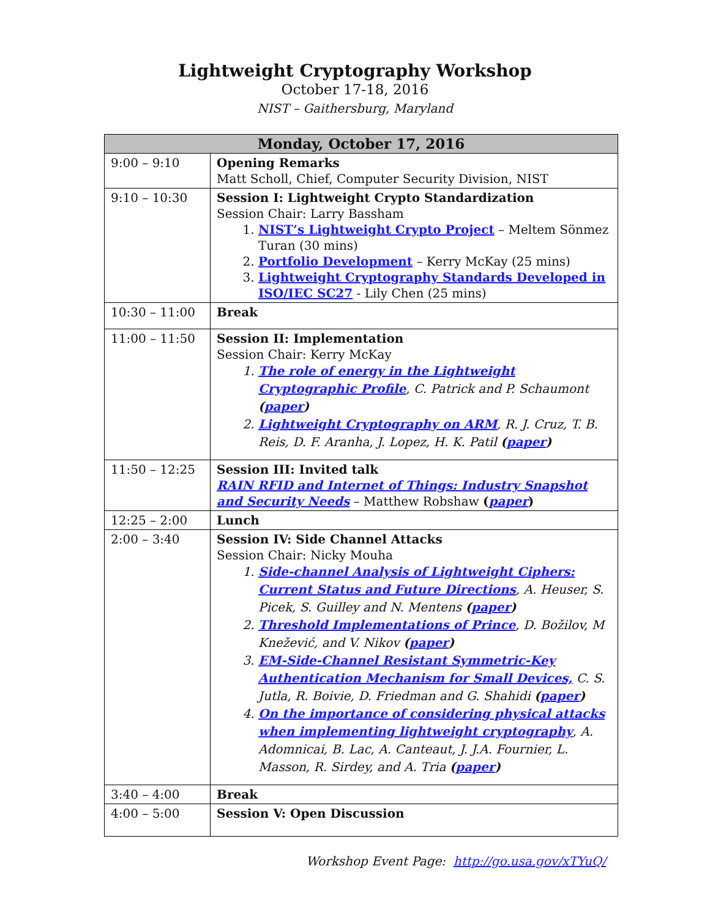Lightweight Cryptography Workshop
October 17-18, 2016
NIST – Gaithersburg, Maryland
| Monday, October 17, 2016 | |
| --- | --- |
| 9:00 – 9:10 | Opening Remarks Matt Scholl, Chief, Computer Security Division, NIST |
| 9:10 – 10:30 | Session I: Lightweight Crypto Standardization Session Chair: Larry Bassham 1. NIST’s Lightweight Crypto Project – Meltem Sönmez Turan (30 mins) 2. Portfolio Development – Kerry McKay (25 mins) 3. Lightweight Cryptography Standards Developed in ISO/IEC SC27 - Lily Chen (25 mins) |
| 10:30 – 11:00 | Break |
| 11:00 – 11:50 | Session II: Implementation Session Chair: Kerry McKay 1. The role of energy in the Lightweight Cryptographic Profile , C. Patrick and P. Schaumont ( paper ) 2. Lightweight Cryptography on ARM , R. J. Cruz, T. B. Reis, D. F. Aranha, J. Lopez, H. K. Patil ( paper ) |
| 11:50 – 12:25 | Session III: Invited talk RAIN RFID and Internet of Things: Industry Snapshot and Security Needs – Matthew Robshaw ( paper ) |
| 12:25 – 2:00 | Lunch |
| 2:00 – 3:40 | Session IV: Side Channel Attacks Session Chair: Nicky Mouha 1. Side-channel Analysis of Lightweight Ciphers: Current Status and Future Directions , A. Heuser, S. Picek, S. Guilley and N. Mentens ( paper ) 2. Threshold Implementations of Prince , D. Božilov, M Knežević, and V. Nikov ( paper ) 3. EM-Side-Channel Resistant Symmetric-Key Authentication Mechanism for Small Devices, C. S. Jutla, R. Boivie, D. Friedman and G. Shahidi ( paper ) 4. On the importance of considering physical attacks when implementing lightweight cryptography , A. Adomnicai, B. Lac, A. Canteaut, J. J.A. Fournier, L. Masson, R. Sirdey, and A. Tria ( paper ) |
| 3:40 – 4:00 | Break |
| 4:00 – 5:00 | Session V: Open Discussion |
Workshop Event Page: http://go.usa.gov/xTYuQ/